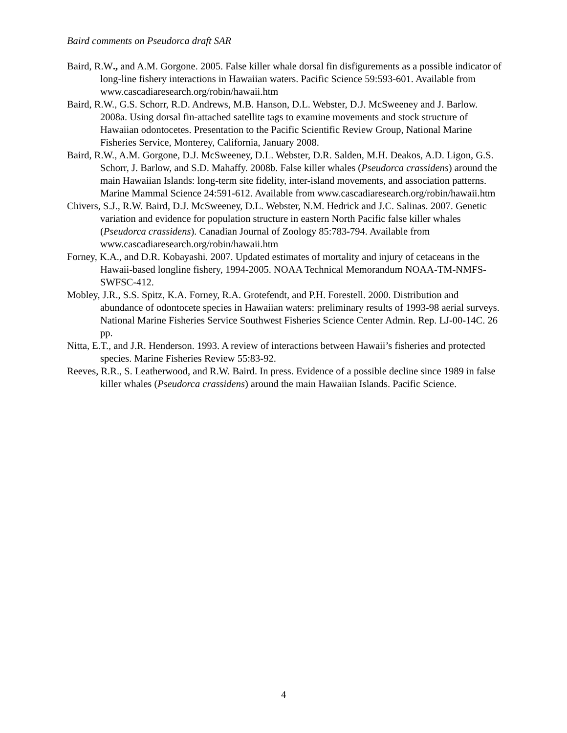Baird comments on Pseudorca draft SAR
Baird, R.W., and A.M. Gorgone. 2005. False killer whale dorsal fin disfigurements as a possible indicator of long-line fishery interactions in Hawaiian waters. Pacific Science 59:593-601. Available from www.cascadiaresearch.org/robin/hawaii.htm
Baird, R.W., G.S. Schorr, R.D. Andrews, M.B. Hanson, D.L. Webster, D.J. McSweeney and J. Barlow. 2008a. Using dorsal fin-attached satellite tags to examine movements and stock structure of Hawaiian odontocetes. Presentation to the Pacific Scientific Review Group, National Marine Fisheries Service, Monterey, California, January 2008.
Baird, R.W., A.M. Gorgone, D.J. McSweeney, D.L. Webster, D.R. Salden, M.H. Deakos, A.D. Ligon, G.S. Schorr, J. Barlow, and S.D. Mahaffy. 2008b. False killer whales (Pseudorca crassidens) around the main Hawaiian Islands: long-term site fidelity, inter-island movements, and association patterns. Marine Mammal Science 24:591-612. Available from www.cascadiaresearch.org/robin/hawaii.htm
Chivers, S.J., R.W. Baird, D.J. McSweeney, D.L. Webster, N.M. Hedrick and J.C. Salinas. 2007. Genetic variation and evidence for population structure in eastern North Pacific false killer whales (Pseudorca crassidens). Canadian Journal of Zoology 85:783-794. Available from www.cascadiaresearch.org/robin/hawaii.htm
Forney, K.A., and D.R. Kobayashi. 2007. Updated estimates of mortality and injury of cetaceans in the Hawaii-based longline fishery, 1994-2005. NOAA Technical Memorandum NOAA-TM-NMFS-SWFSC-412.
Mobley, J.R., S.S. Spitz, K.A. Forney, R.A. Grotefendt, and P.H. Forestell. 2000. Distribution and abundance of odontocete species in Hawaiian waters: preliminary results of 1993-98 aerial surveys. National Marine Fisheries Service Southwest Fisheries Science Center Admin. Rep. LJ-00-14C. 26 pp.
Nitta, E.T., and J.R. Henderson. 1993. A review of interactions between Hawaii’s fisheries and protected species. Marine Fisheries Review 55:83-92.
Reeves, R.R., S. Leatherwood, and R.W. Baird. In press. Evidence of a possible decline since 1989 in false killer whales (Pseudorca crassidens) around the main Hawaiian Islands. Pacific Science.
4